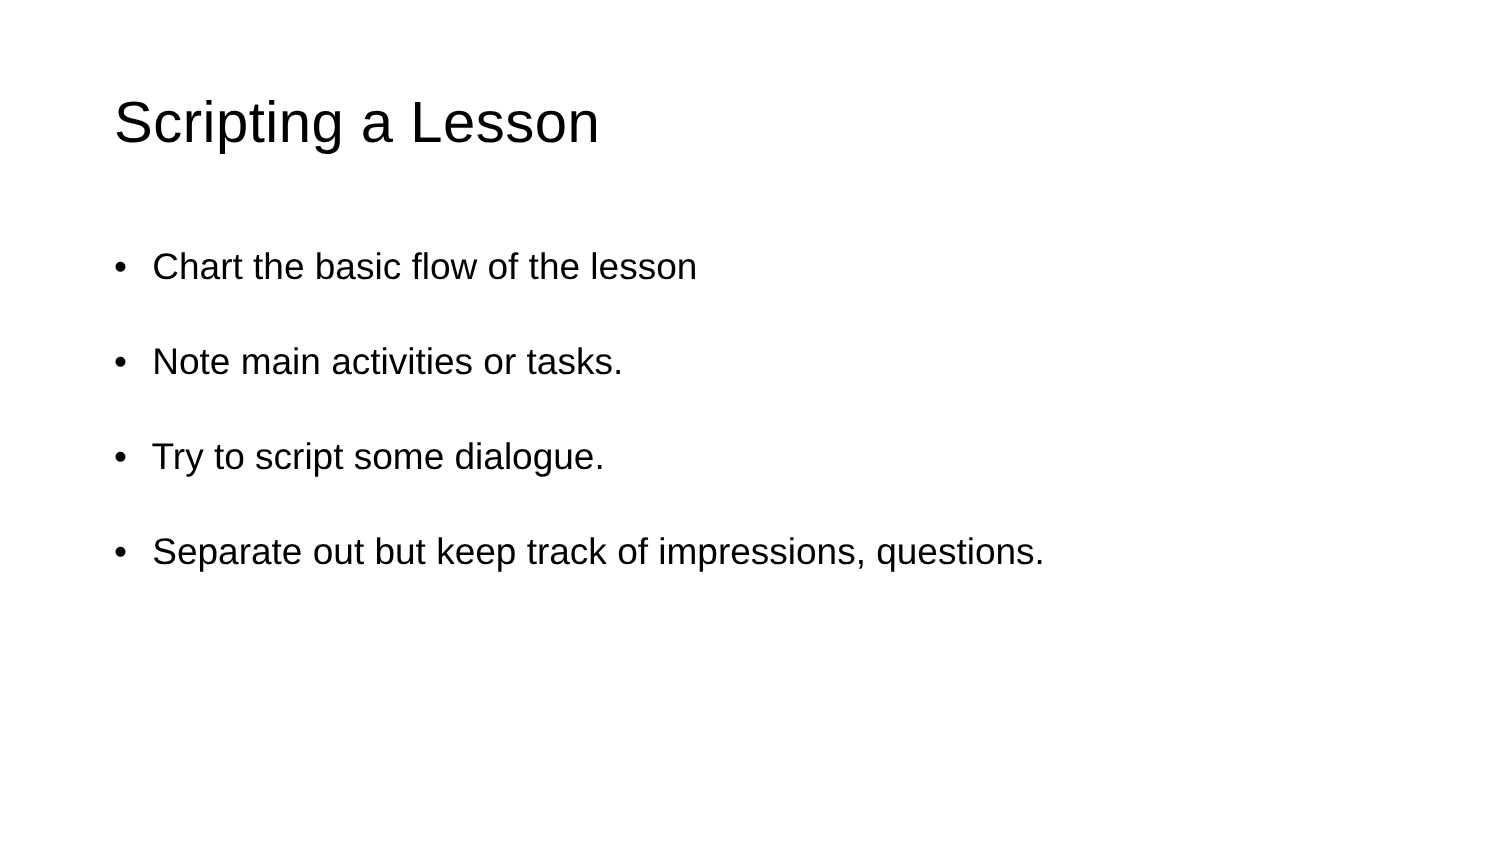Scripting a Lesson
• Chart the basic flow of the lesson
• Note main activities or tasks.
• Try to script some dialogue.
• Separate out but keep track of impressions, questions.